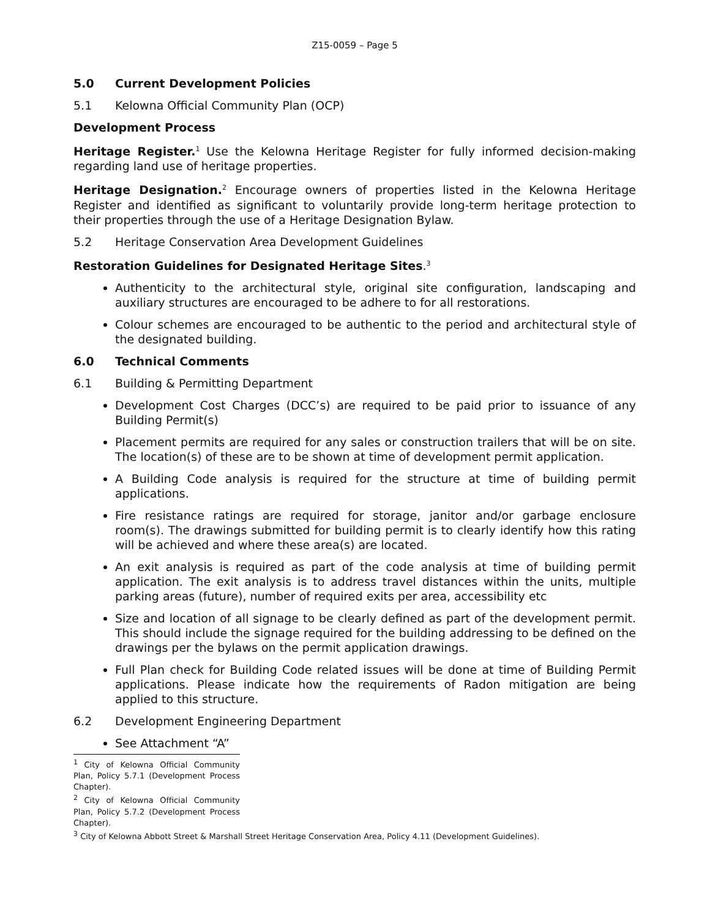Z15-0059 – Page 5
5.0 Current Development Policies
5.1 Kelowna Official Community Plan (OCP)
Development Process
Heritage Register.<sup>1</sup> Use the Kelowna Heritage Register for fully informed decision-making regarding land use of heritage properties.
Heritage Designation.<sup>2</sup> Encourage owners of properties listed in the Kelowna Heritage Register and identified as significant to voluntarily provide long-term heritage protection to their properties through the use of a Heritage Designation Bylaw.
5.2 Heritage Conservation Area Development Guidelines
Restoration Guidelines for Designated Heritage Sites.<sup>3</sup>
Authenticity to the architectural style, original site configuration, landscaping and auxiliary structures are encouraged to be adhere to for all restorations.
Colour schemes are encouraged to be authentic to the period and architectural style of the designated building.
6.0 Technical Comments
6.1 Building & Permitting Department
Development Cost Charges (DCC’s) are required to be paid prior to issuance of any Building Permit(s)
Placement permits are required for any sales or construction trailers that will be on site. The location(s) of these are to be shown at time of development permit application.
A Building Code analysis is required for the structure at time of building permit applications.
Fire resistance ratings are required for storage, janitor and/or garbage enclosure room(s). The drawings submitted for building permit is to clearly identify how this rating will be achieved and where these area(s) are located.
An exit analysis is required as part of the code analysis at time of building permit application. The exit analysis is to address travel distances within the units, multiple parking areas (future), number of required exits per area, accessibility etc
Size and location of all signage to be clearly defined as part of the development permit. This should include the signage required for the building addressing to be defined on the drawings per the bylaws on the permit application drawings.
Full Plan check for Building Code related issues will be done at time of Building Permit applications. Please indicate how the requirements of Radon mitigation are being applied to this structure.
6.2 Development Engineering Department
See Attachment “A”
<sup>1</sup> City of Kelowna Official Community Plan, Policy 5.7.1 (Development Process Chapter).
<sup>2</sup> City of Kelowna Official Community Plan, Policy 5.7.2 (Development Process Chapter).
<sup>3</sup> City of Kelowna Abbott Street & Marshall Street Heritage Conservation Area, Policy 4.11 (Development Guidelines).